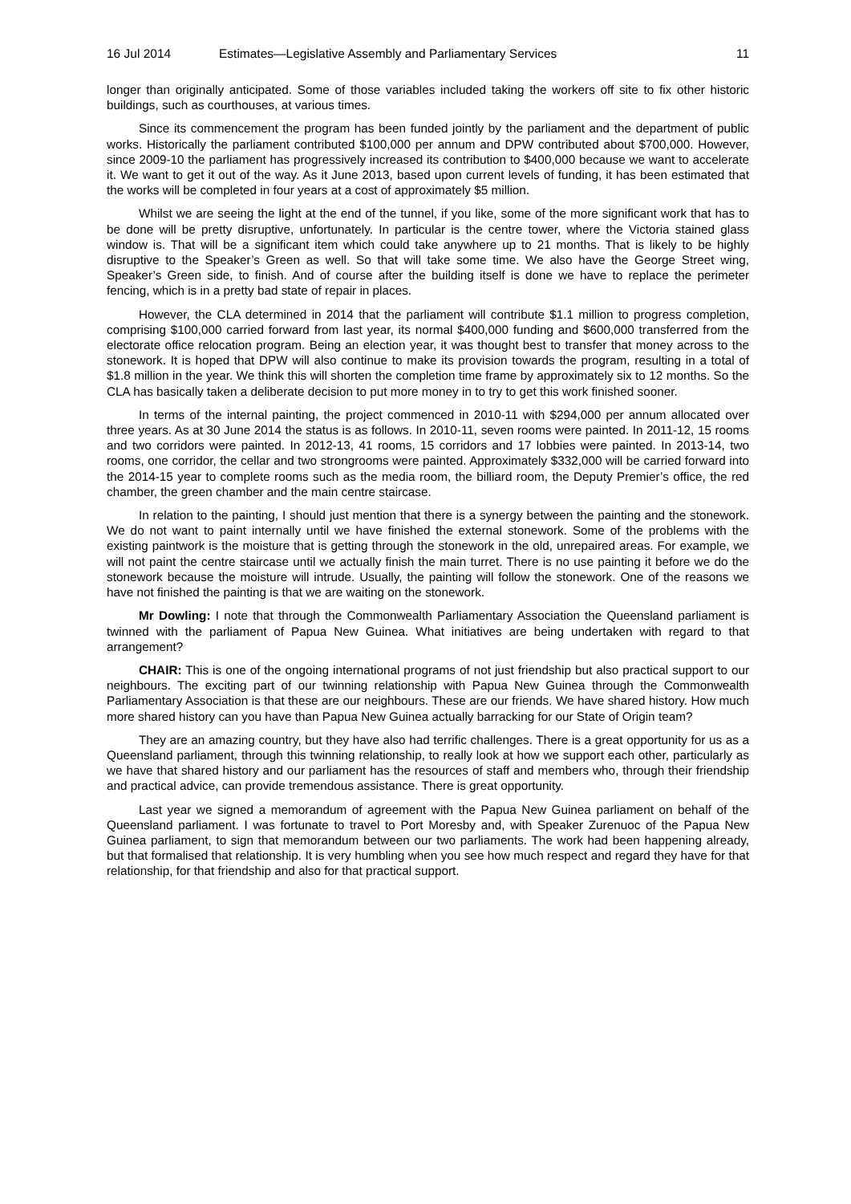16 Jul 2014 Estimates—Legislative Assembly and Parliamentary Services 11
longer than originally anticipated. Some of those variables included taking the workers off site to fix other historic buildings, such as courthouses, at various times.
Since its commencement the program has been funded jointly by the parliament and the department of public works. Historically the parliament contributed $100,000 per annum and DPW contributed about $700,000. However, since 2009-10 the parliament has progressively increased its contribution to $400,000 because we want to accelerate it. We want to get it out of the way. As it June 2013, based upon current levels of funding, it has been estimated that the works will be completed in four years at a cost of approximately $5 million.
Whilst we are seeing the light at the end of the tunnel, if you like, some of the more significant work that has to be done will be pretty disruptive, unfortunately. In particular is the centre tower, where the Victoria stained glass window is. That will be a significant item which could take anywhere up to 21 months. That is likely to be highly disruptive to the Speaker’s Green as well. So that will take some time. We also have the George Street wing, Speaker’s Green side, to finish. And of course after the building itself is done we have to replace the perimeter fencing, which is in a pretty bad state of repair in places.
However, the CLA determined in 2014 that the parliament will contribute $1.1 million to progress completion, comprising $100,000 carried forward from last year, its normal $400,000 funding and $600,000 transferred from the electorate office relocation program. Being an election year, it was thought best to transfer that money across to the stonework. It is hoped that DPW will also continue to make its provision towards the program, resulting in a total of $1.8 million in the year. We think this will shorten the completion time frame by approximately six to 12 months. So the CLA has basically taken a deliberate decision to put more money in to try to get this work finished sooner.
In terms of the internal painting, the project commenced in 2010-11 with $294,000 per annum allocated over three years. As at 30 June 2014 the status is as follows. In 2010-11, seven rooms were painted. In 2011-12, 15 rooms and two corridors were painted. In 2012-13, 41 rooms, 15 corridors and 17 lobbies were painted. In 2013-14, two rooms, one corridor, the cellar and two strongrooms were painted. Approximately $332,000 will be carried forward into the 2014-15 year to complete rooms such as the media room, the billiard room, the Deputy Premier’s office, the red chamber, the green chamber and the main centre staircase.
In relation to the painting, I should just mention that there is a synergy between the painting and the stonework. We do not want to paint internally until we have finished the external stonework. Some of the problems with the existing paintwork is the moisture that is getting through the stonework in the old, unrepaired areas. For example, we will not paint the centre staircase until we actually finish the main turret. There is no use painting it before we do the stonework because the moisture will intrude. Usually, the painting will follow the stonework. One of the reasons we have not finished the painting is that we are waiting on the stonework.
Mr Dowling: I note that through the Commonwealth Parliamentary Association the Queensland parliament is twinned with the parliament of Papua New Guinea. What initiatives are being undertaken with regard to that arrangement?
CHAIR: This is one of the ongoing international programs of not just friendship but also practical support to our neighbours. The exciting part of our twinning relationship with Papua New Guinea through the Commonwealth Parliamentary Association is that these are our neighbours. These are our friends. We have shared history. How much more shared history can you have than Papua New Guinea actually barracking for our State of Origin team?
They are an amazing country, but they have also had terrific challenges. There is a great opportunity for us as a Queensland parliament, through this twinning relationship, to really look at how we support each other, particularly as we have that shared history and our parliament has the resources of staff and members who, through their friendship and practical advice, can provide tremendous assistance. There is great opportunity.
Last year we signed a memorandum of agreement with the Papua New Guinea parliament on behalf of the Queensland parliament. I was fortunate to travel to Port Moresby and, with Speaker Zurenuoc of the Papua New Guinea parliament, to sign that memorandum between our two parliaments. The work had been happening already, but that formalised that relationship. It is very humbling when you see how much respect and regard they have for that relationship, for that friendship and also for that practical support.